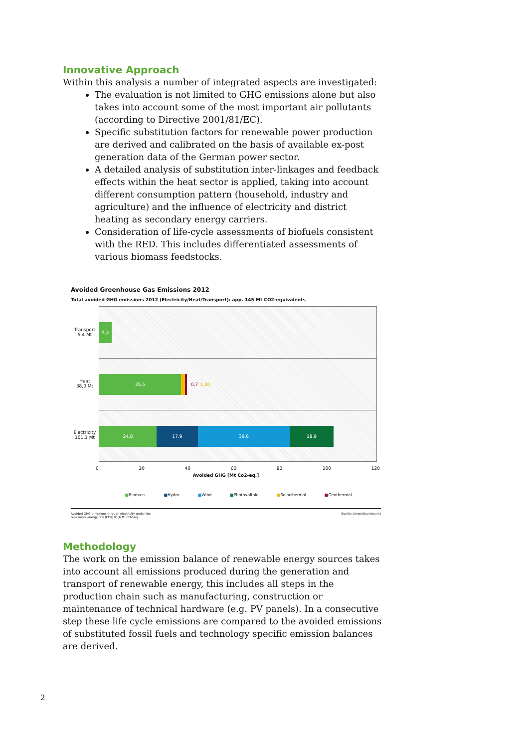Innovative Approach
Within this analysis a number of integrated aspects are investigated:
The evaluation is not limited to GHG emissions alone but also takes into account some of the most important air pollutants (according to Directive 2001/81/EC).
Specific substitution factors for renewable power production are derived and calibrated on the basis of available ex-post generation data of the German power sector.
A detailed analysis of substitution inter-linkages and feedback effects within the heat sector is applied, taking into account different consumption pattern (household, industry and agriculture) and the influence of electricity and district heating as secondary energy carriers.
Consideration of life-cycle assessments of biofuels consistent with the RED. This includes differentiated assessments of various biomass feedstocks.
Avoided Greenhouse Gas Emissions 2012
Total avoided GHG emissions 2012 (Electricity/Heat/Transport): app. 145 Mt CO2-equivalents
Transport
5,4 Mt
Heat
38,0 Mt
Electricity
101,1 Mt
5,4
35,5
0,7 1,80
24,8 17,9 39,6 18,9
0 20 40 60 80 100 120
Avoided GHG [Mt Co2-eq.]
■Biomass ■Hydro ■Wind ■Photovoltaic ■Solarthermal ■Geothermal
Avoided GHG-emissions through electricity under the
renewable energy law (EEG) 81,6 Mt CO2-eq. Quelle: Umweltbundesamt
Methodology
The work on the emission balance of renewable energy sources takes into account all emissions produced during the generation and transport of renewable energy, this includes all steps in the production chain such as manufacturing, construction or maintenance of technical hardware (e.g. PV panels). In a consecutive step these life cycle emissions are compared to the avoided emissions of substituted fossil fuels and technology specific emission balances are derived.
2